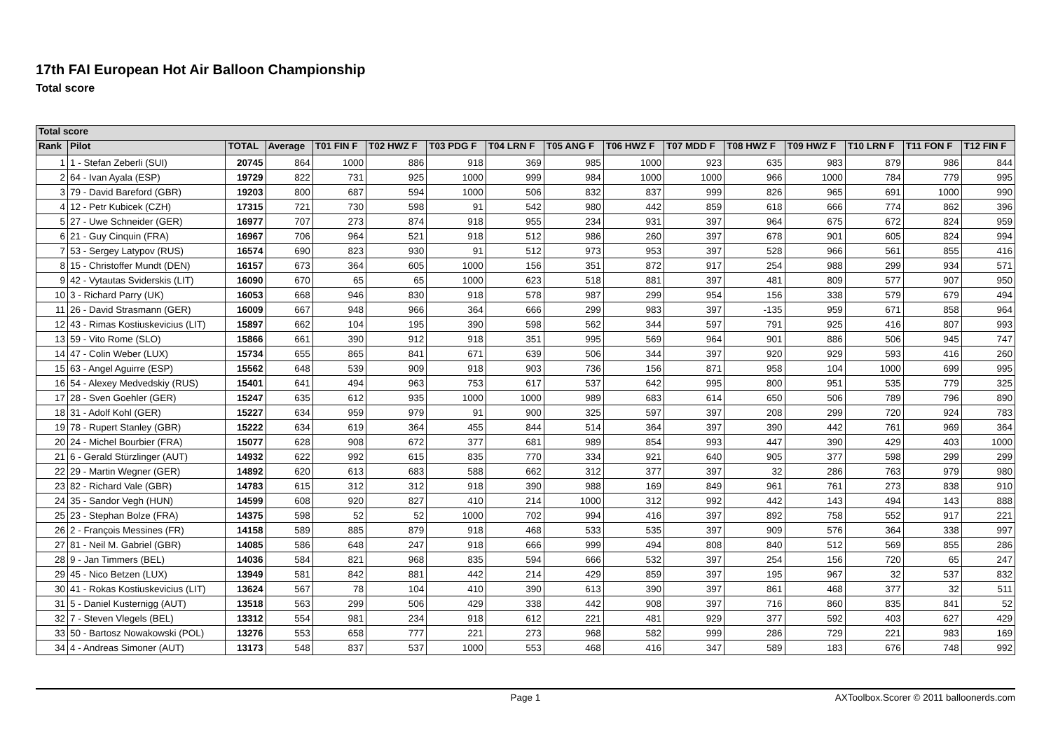17th FAI European Hot Air Balloon Championship
Total score
| Total score | | | | | | | | | | | | | | | |
| --- | --- | --- | --- | --- | --- | --- | --- | --- | --- | --- | --- | --- | --- | --- | --- |
| Rank | Pilot | TOTAL | Average | T01 FIN F | T02 HWZ F | T03 PDG F | T04 LRN F | T05 ANG F | T06 HWZ F | T07 MDD F | T08 HWZ F | T09 HWZ F | T10 LRN F | T11 FON F | T12 FIN F |
| 1 | 1 - Stefan Zeberli (SUI) | 20745 | 864 | 1000 | 886 | 918 | 369 | 985 | 1000 | 923 | 635 | 983 | 879 | 986 | 844 |
| 2 | 64 - Ivan Ayala (ESP) | 19729 | 822 | 731 | 925 | 1000 | 999 | 984 | 1000 | 1000 | 966 | 1000 | 784 | 779 | 995 |
| 3 | 79 - David Bareford (GBR) | 19203 | 800 | 687 | 594 | 1000 | 506 | 832 | 837 | 999 | 826 | 965 | 691 | 1000 | 990 |
| 4 | 12 - Petr Kubicek (CZH) | 17315 | 721 | 730 | 598 | 91 | 542 | 980 | 442 | 859 | 618 | 666 | 774 | 862 | 396 |
| 5 | 27 - Uwe Schneider (GER) | 16977 | 707 | 273 | 874 | 918 | 955 | 234 | 931 | 397 | 964 | 675 | 672 | 824 | 959 |
| 6 | 21 - Guy Cinquin (FRA) | 16967 | 706 | 964 | 521 | 918 | 512 | 986 | 260 | 397 | 678 | 901 | 605 | 824 | 994 |
| 7 | 53 - Sergey Latypov (RUS) | 16574 | 690 | 823 | 930 | 91 | 512 | 973 | 953 | 397 | 528 | 966 | 561 | 855 | 416 |
| 8 | 15 - Christoffer Mundt (DEN) | 16157 | 673 | 364 | 605 | 1000 | 156 | 351 | 872 | 917 | 254 | 988 | 299 | 934 | 571 |
| 9 | 42 - Vytautas Sviderskis (LIT) | 16090 | 670 | 65 | 65 | 1000 | 623 | 518 | 881 | 397 | 481 | 809 | 577 | 907 | 950 |
| 10 | 3 - Richard Parry (UK) | 16053 | 668 | 946 | 830 | 918 | 578 | 987 | 299 | 954 | 156 | 338 | 579 | 679 | 494 |
| 11 | 26 - David Strasmann (GER) | 16009 | 667 | 948 | 966 | 364 | 666 | 299 | 983 | 397 | -135 | 959 | 671 | 858 | 964 |
| 12 | 43 - Rimas Kostiuskevicius (LIT) | 15897 | 662 | 104 | 195 | 390 | 598 | 562 | 344 | 597 | 791 | 925 | 416 | 807 | 993 |
| 13 | 59 - Vito Rome (SLO) | 15866 | 661 | 390 | 912 | 918 | 351 | 995 | 569 | 964 | 901 | 886 | 506 | 945 | 747 |
| 14 | 47 - Colin Weber (LUX) | 15734 | 655 | 865 | 841 | 671 | 639 | 506 | 344 | 397 | 920 | 929 | 593 | 416 | 260 |
| 15 | 63 - Angel Aguirre (ESP) | 15562 | 648 | 539 | 909 | 918 | 903 | 736 | 156 | 871 | 958 | 104 | 1000 | 699 | 995 |
| 16 | 54 - Alexey Medvedskiy (RUS) | 15401 | 641 | 494 | 963 | 753 | 617 | 537 | 642 | 995 | 800 | 951 | 535 | 779 | 325 |
| 17 | 28 - Sven Goehler (GER) | 15247 | 635 | 612 | 935 | 1000 | 1000 | 989 | 683 | 614 | 650 | 506 | 789 | 796 | 890 |
| 18 | 31 - Adolf Kohl (GER) | 15227 | 634 | 959 | 979 | 91 | 900 | 325 | 597 | 397 | 208 | 299 | 720 | 924 | 783 |
| 19 | 78 - Rupert Stanley (GBR) | 15222 | 634 | 619 | 364 | 455 | 844 | 514 | 364 | 397 | 390 | 442 | 761 | 969 | 364 |
| 20 | 24 - Michel Bourbier (FRA) | 15077 | 628 | 908 | 672 | 377 | 681 | 989 | 854 | 993 | 447 | 390 | 429 | 403 | 1000 |
| 21 | 6 - Gerald Stürzlinger (AUT) | 14932 | 622 | 992 | 615 | 835 | 770 | 334 | 921 | 640 | 905 | 377 | 598 | 299 | 299 |
| 22 | 29 - Martin Wegner (GER) | 14892 | 620 | 613 | 683 | 588 | 662 | 312 | 377 | 397 | 32 | 286 | 763 | 979 | 980 |
| 23 | 82 - Richard Vale (GBR) | 14783 | 615 | 312 | 312 | 918 | 390 | 988 | 169 | 849 | 961 | 761 | 273 | 838 | 910 |
| 24 | 35 - Sandor Vegh (HUN) | 14599 | 608 | 920 | 827 | 410 | 214 | 1000 | 312 | 992 | 442 | 143 | 494 | 143 | 888 |
| 25 | 23 - Stephan Bolze (FRA) | 14375 | 598 | 52 | 52 | 1000 | 702 | 994 | 416 | 397 | 892 | 758 | 552 | 917 | 221 |
| 26 | 2 - François Messines (FR) | 14158 | 589 | 885 | 879 | 918 | 468 | 533 | 535 | 397 | 909 | 576 | 364 | 338 | 997 |
| 27 | 81 - Neil M. Gabriel (GBR) | 14085 | 586 | 648 | 247 | 918 | 666 | 999 | 494 | 808 | 840 | 512 | 569 | 855 | 286 |
| 28 | 9 - Jan Timmers (BEL) | 14036 | 584 | 821 | 968 | 835 | 594 | 666 | 532 | 397 | 254 | 156 | 720 | 65 | 247 |
| 29 | 45 - Nico Betzen (LUX) | 13949 | 581 | 842 | 881 | 442 | 214 | 429 | 859 | 397 | 195 | 967 | 32 | 537 | 832 |
| 30 | 41 - Rokas Kostiuskevicius (LIT) | 13624 | 567 | 78 | 104 | 410 | 390 | 613 | 390 | 397 | 861 | 468 | 377 | 32 | 511 |
| 31 | 5 - Daniel Kusternigg (AUT) | 13518 | 563 | 299 | 506 | 429 | 338 | 442 | 908 | 397 | 716 | 860 | 835 | 841 | 52 |
| 32 | 7 - Steven Vlegels (BEL) | 13312 | 554 | 981 | 234 | 918 | 612 | 221 | 481 | 929 | 377 | 592 | 403 | 627 | 429 |
| 33 | 50 - Bartosz Nowakowski (POL) | 13276 | 553 | 658 | 777 | 221 | 273 | 968 | 582 | 999 | 286 | 729 | 221 | 983 | 169 |
| 34 | 4 - Andreas Simoner (AUT) | 13173 | 548 | 837 | 537 | 1000 | 553 | 468 | 416 | 347 | 589 | 183 | 676 | 748 | 992 |
Page 1 AXToolbox.Scorer © 2011 balloonerds.com